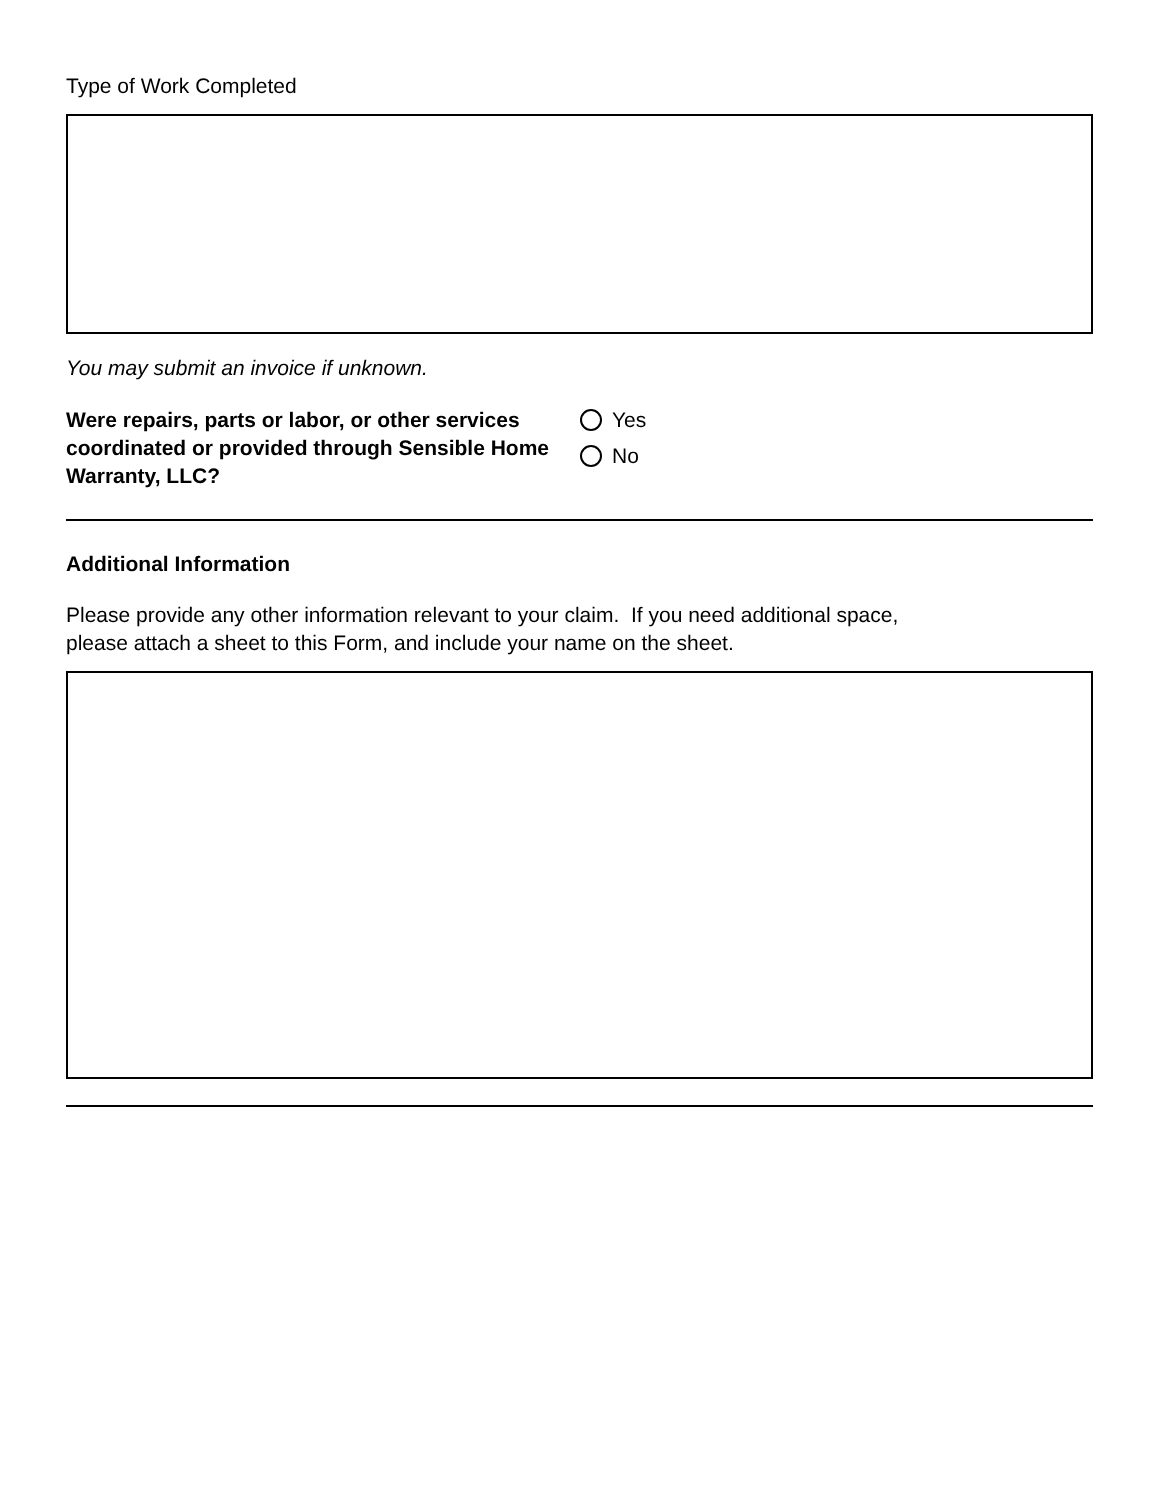Type of Work Completed
You may submit an invoice if unknown.
Were repairs, parts or labor, or other services coordinated or provided through Sensible Home Warranty, LLC?
Yes
No
Additional Information
Please provide any other information relevant to your claim. If you need additional space,
please attach a sheet to this Form, and include your name on the sheet.